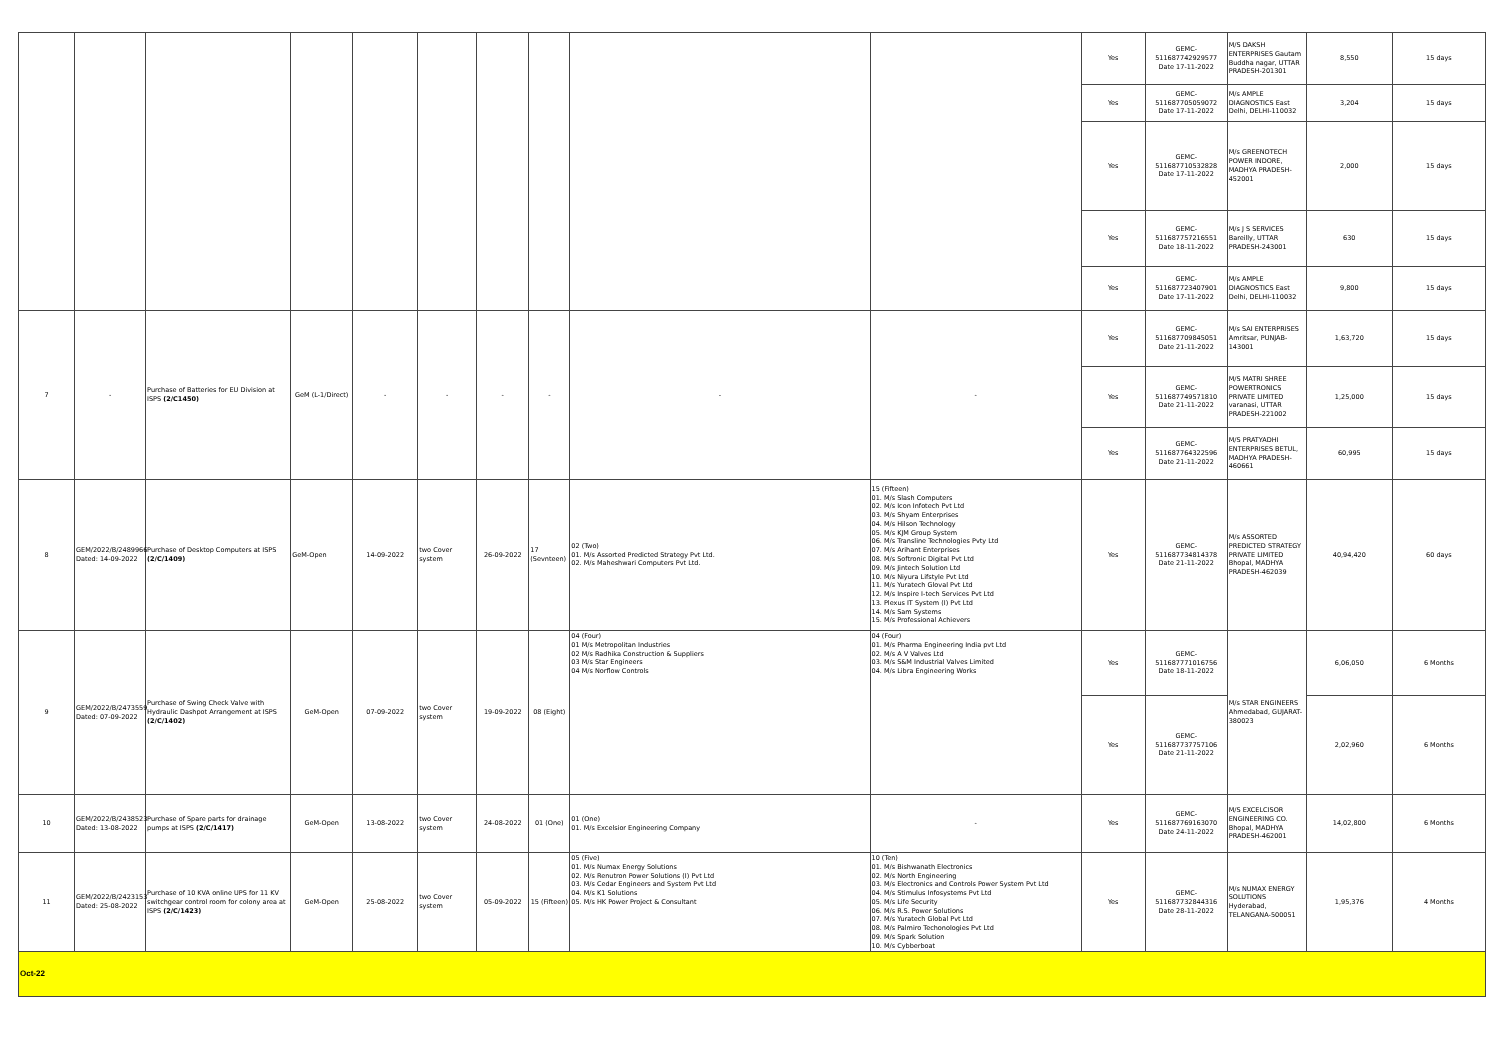| | | | | | | | | | | Yes | GEMC-511687742929577 Date 17-11-2022 | M/S DAKSH ENTERPRISES Gautam Buddha nagar, UTTAR PRADESH-201301 | 8,550 | 15 days |
| | | | | | | | | | | Yes | GEMC-511687705059072 Date 17-11-2022 | M/s AMPLE DIAGNOSTICS East Delhi, DELHI-110032 | 3,204 | 15 days |
| | | | | | | | | | | Yes | GEMC-511687710532828 Date 17-11-2022 | M/s GREENOTECH POWER INDORE, MADHYA PRADESH-452001 | 2,000 | 15 days |
| | | | | | | | | | | Yes | GEMC-511687757216551 Date 18-11-2022 | M/s J S SERVICES Bareilly, UTTAR PRADESH-243001 | 630 | 15 days |
| | | | | | | | | | | Yes | GEMC-511687723407901 Date 17-11-2022 | M/s AMPLE DIAGNOSTICS East Delhi, DELHI-110032 | 9,800 | 15 days |
| 7 | - | Purchase of Batteries for EU Division at ISPS (2/C1450) | GeM (L-1/Direct) | - | - | - | - | - | - | Yes | GEMC-511687709845051 Date 21-11-2022 | M/s SAI ENTERPRISES Amritsar, PUNJAB-143001 | 1,63,720 | 15 days |
| | | | | | | | | | | Yes | GEMC-511687749571810 Date 21-11-2022 | M/S MATRI SHREE POWERTRONICS PRIVATE LIMITED varanasi, UTTAR PRADESH-221002 | 1,25,000 | 15 days |
| | | | | | | | | | | Yes | GEMC-511687764322596 Date 21-11-2022 | M/S PRATYADHI ENTERPRISES BETUL, MADHYA PRADESH-460661 | 60,995 | 15 days |
| 8 | GEM/2022/B/2489966 Dated: 14-09-2022 | Purchase of Desktop Computers at ISPS (2/C/1409) | GeM-Open | 14-09-2022 | two Cover system | 26-09-2022 | 17 (Sevnteen) | 02 (Two) 01. M/s Assorted Predicted Strategy Pvt Ltd. 02. M/s Maheshwari Computers Pvt Ltd. | 15 (Fifteen) 01. M/s Slash Computers 02. M/s Icon Infotech Pvt Ltd 03. M/s Shyam Enterprises 04. M/s Hilson Technology 05. M/s KJM Group System 06. M/s Transline Technologies Pvty Ltd 07. M/s Arihant Enterprises 08. M/s Softronic Digital Pvt Ltd 09. M/s Jintech Solution Ltd 10. M/s Niyura Lifstyle Pvt Ltd 11. M/s Yuratech Gloval Pvt Ltd 12. M/s Inspire I-tech Services Pvt Ltd 13. Plexus IT System (I) Pvt Ltd 14. M/s Sam Systems 15. M/s Professional Achievers | Yes | GEMC-511687734814378 Date 21-11-2022 | M/s ASSORTED PREDICTED STRATEGY PRIVATE LIMITED Bhopal, MADHYA PRADESH-462039 | 40,94,420 | 60 days |
| 9 | GEM/2022/B/2473559 Dated: 07-09-2022 | Purchase of Swing Check Valve with Hydraulic Dashpot Arrangement at ISPS (2/C/1402) | GeM-Open | 07-09-2022 | two Cover system | 19-09-2022 | 08 (Eight) | 04 (Four) 01 M/s Metropolitan Industries 02 M/s Radhika Construction & Suppliers 03 M/s Star Engineers 04 M/s Norflow Controls | 04 (Four) 01. M/s Pharma Engineering India pvt Ltd 02. M/s A V Valves Ltd 03. M/s S&M Industrial Valves Limited 04. M/s Libra Engineering Works | Yes | GEMC-511687771016756 Date 18-11-2022 | M/s STAR ENGINEERS Ahmedabad, GUJARAT-380023 | 6,06,050 | 6 Months |
| | | | | | | | | | | Yes | GEMC-511687737757106 Date 21-11-2022 | | 2,02,960 | 6 Months |
| 10 | GEM/2022/B/2438523 Dated: 13-08-2022 | Purchase of Spare parts for drainage pumps at ISPS (2/C/1417) | GeM-Open | 13-08-2022 | two Cover system | 24-08-2022 | 01 (One) | 01 (One) 01. M/s Excelsior Engineering Company | - | Yes | GEMC-511687769163070 Date 24-11-2022 | M/S EXCELCISOR ENGINEERING CO. Bhopal, MADHYA PRADESH-462001 | 14,02,800 | 6 Months |
| 11 | GEM/2022/B/2423153 Dated: 25-08-2022 | Purchase of 10 KVA online UPS for 11 KV switchgear control room for colony area at ISPS (2/C/1423) | GeM-Open | 25-08-2022 | two Cover system | 05-09-2022 | 15 (Fifteen) | 05 (Five) 01. M/s Numax Energy Solutions 02. M/s Renutron Power Solutions (I) Pvt Ltd 03. M/s Cedar Engineers and System Pvt Ltd 04. M/s K1 Solutions 05. M/s HK Power Project & Consultant | 10 (Ten) 01. M/s Bishwanath Electronics 02. M/s North Engineering 03. M/s Electronics and Controls Power System Pvt Ltd 04. M/s Stimulus Infosystems Pvt Ltd 05. M/s Life Security 06. M/s R.S. Power Solutions 07. M/s Yuratech Global Pvt Ltd 08. M/s Palmiro Techonologies Pvt Ltd 09. M/s Spark Solution 10. M/s Cybberboat | Yes | GEMC-511687732844316 Date 28-11-2022 | M/s NUMAX ENERGY SOLUTIONS Hyderabad, TELANGANA-500051 | 1,95,376 | 4 Months |
| Oct-22 | | | | | | | | | | | | | | |